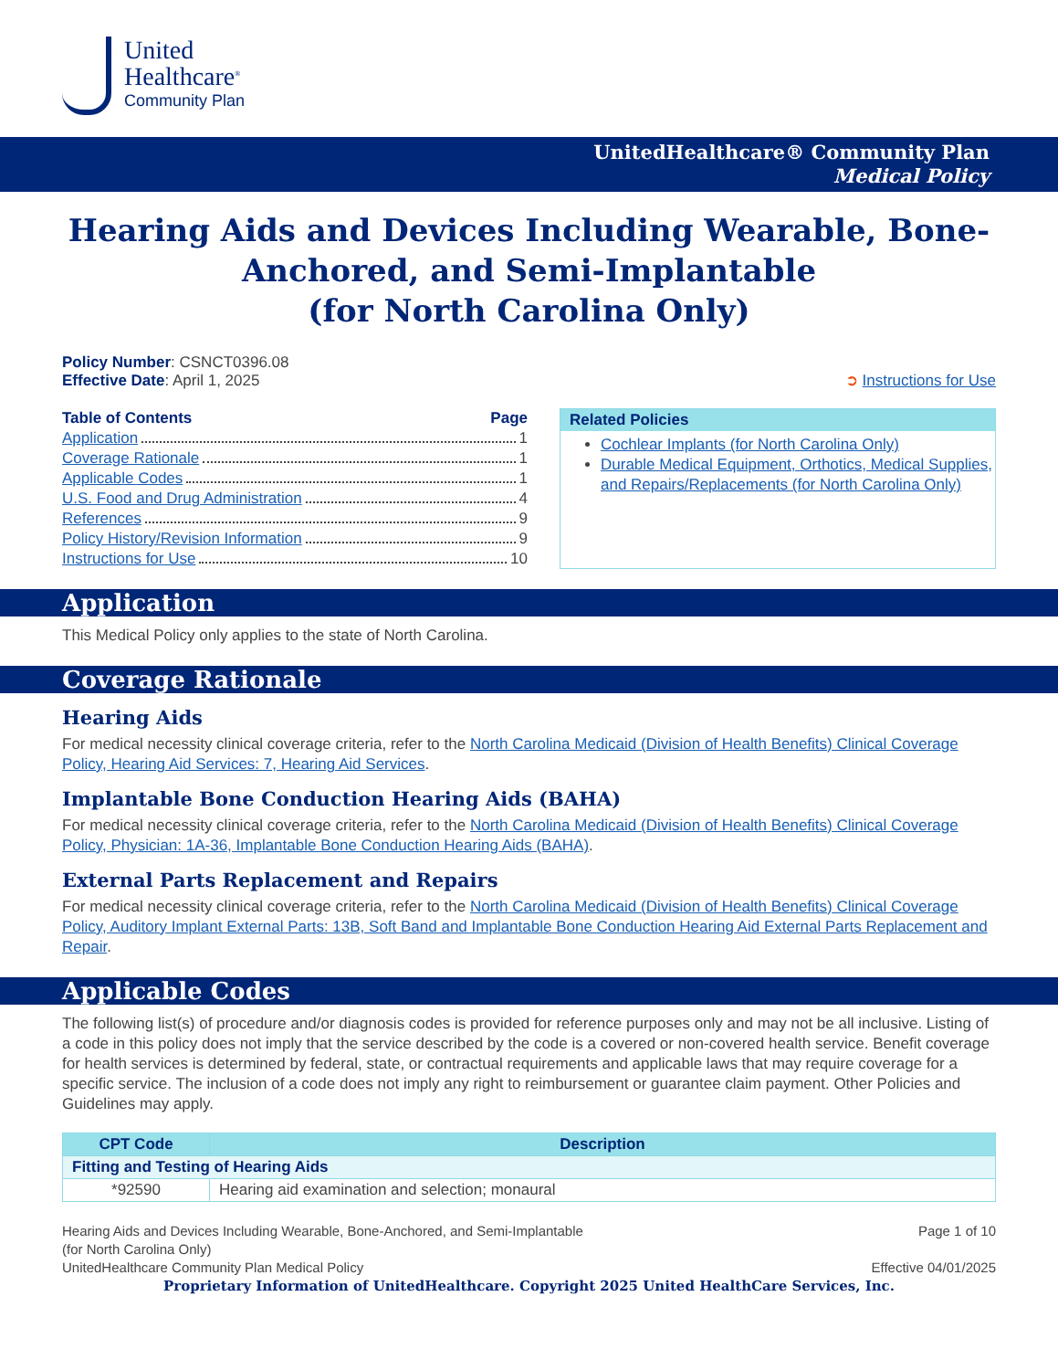United
Healthcare<sup>®</sup>
Community Plan
UnitedHealthcare® Community Plan
Medical Policy
Hearing Aids and Devices Including Wearable, Bone-Anchored, and Semi-Implantable
(for North Carolina Only)
Policy Number: CSNCT0396.08
Effective Date: April 1, 2025
➲ Instructions for Use
Table of Contents Page
Application 1
Coverage Rationale 1
Applicable Codes 1
U.S. Food and Drug Administration 4
References 9
Policy History/Revision Information 9
Instructions for Use 10
Related Policies
Cochlear Implants (for North Carolina Only)
Durable Medical Equipment, Orthotics, Medical Supplies, and Repairs/Replacements (for North Carolina Only)
Application
This Medical Policy only applies to the state of North Carolina.
Coverage Rationale
Hearing Aids
For medical necessity clinical coverage criteria, refer to the North Carolina Medicaid (Division of Health Benefits) Clinical Coverage Policy, Hearing Aid Services: 7, Hearing Aid Services.
Implantable Bone Conduction Hearing Aids (BAHA)
For medical necessity clinical coverage criteria, refer to the North Carolina Medicaid (Division of Health Benefits) Clinical Coverage Policy, Physician: 1A-36, Implantable Bone Conduction Hearing Aids (BAHA).
External Parts Replacement and Repairs
For medical necessity clinical coverage criteria, refer to the North Carolina Medicaid (Division of Health Benefits) Clinical Coverage Policy, Auditory Implant External Parts: 13B, Soft Band and Implantable Bone Conduction Hearing Aid External Parts Replacement and Repair.
Applicable Codes
The following list(s) of procedure and/or diagnosis codes is provided for reference purposes only and may not be all inclusive. Listing of a code in this policy does not imply that the service described by the code is a covered or non-covered health service. Benefit coverage for health services is determined by federal, state, or contractual requirements and applicable laws that may require coverage for a specific service. The inclusion of a code does not imply any right to reimbursement or guarantee claim payment. Other Policies and Guidelines may apply.
| CPT Code | Description |
| --- | --- |
| Fitting and Testing of Hearing Aids | |
| *92590 | Hearing aid examination and selection; monaural |
Hearing Aids and Devices Including Wearable, Bone-Anchored, and Semi-Implantable
(for North Carolina Only) Page 1 of 10
UnitedHealthcare Community Plan Medical Policy Effective 04/01/2025
Proprietary Information of UnitedHealthcare. Copyright 2025 United HealthCare Services, Inc.